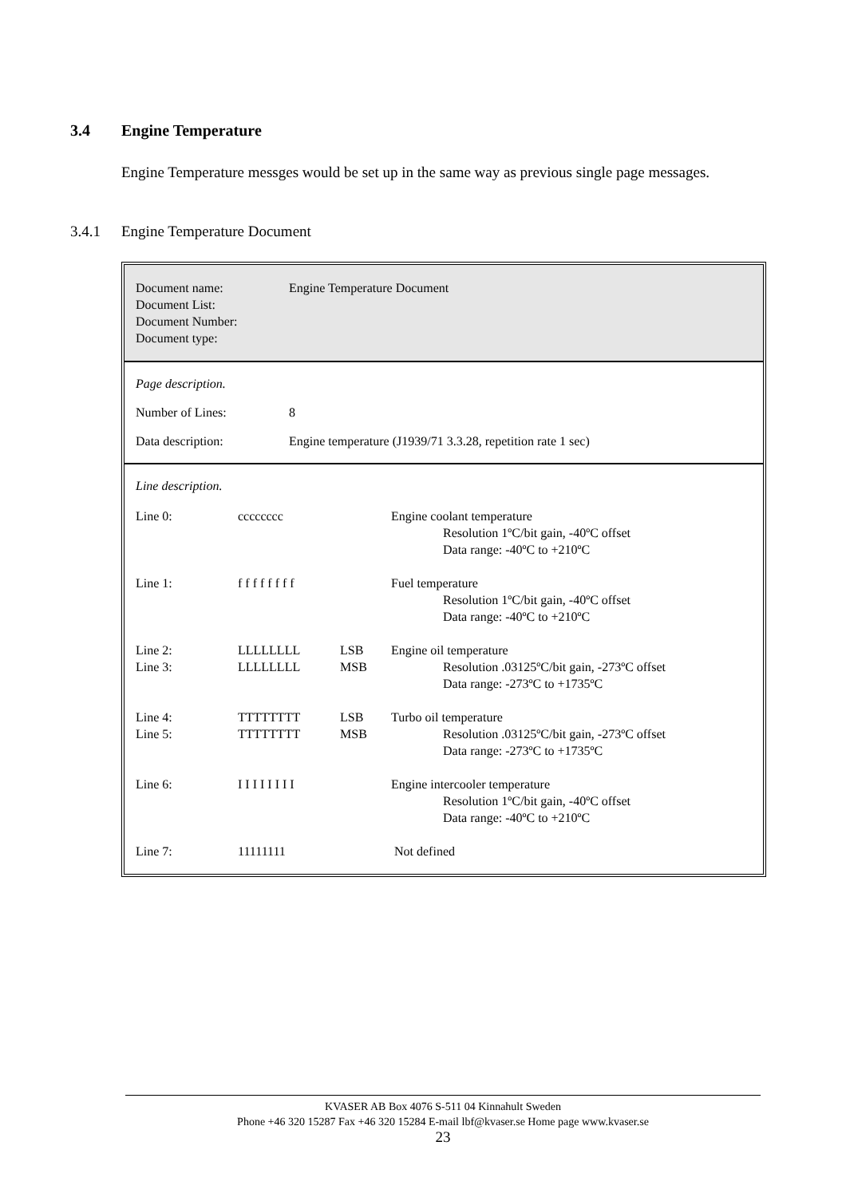3.4 Engine Temperature
Engine Temperature messges would be set up in the same way as previous single page messages.
3.4.1 Engine Temperature Document
Document name: Engine Temperature Document
Document List:
Document Number:
Document type:
Page description.
Number of Lines: 8
Data description: Engine temperature (J1939/71 3.3.28, repetition rate 1 sec)
Line description.
| Line 0: | cccccccc | | Engine coolant temperature Resolution 1ºC/bit gain, -40ºC offset Data range: -40ºC to +210ºC |
| Line 1: | f f f f f f f f | | Fuel temperature Resolution 1ºC/bit gain, -40ºC offset Data range: -40ºC to +210ºC |
| Line 2: Line 3: | LLLLLLLL LLLLLLLL | LSB MSB | Engine oil temperature Resolution .03125ºC/bit gain, -273ºC offset Data range: -273ºC to +1735ºC |
| Line 4: Line 5: | TTTTTTTT TTTTTTTT | LSB MSB | Turbo oil temperature Resolution .03125ºC/bit gain, -273ºC offset Data range: -273ºC to +1735ºC |
| Line 6: | I I I I I I I I | | Engine intercooler temperature Resolution 1ºC/bit gain, -40ºC offset Data range: -40ºC to +210ºC |
| Line 7: | 11111111 | | Not defined |
KVASER AB Box 4076 S-511 04 Kinnahult Sweden
Phone +46 320 15287 Fax +46 320 15284 E-mail lbf@kvaser.se Home page www.kvaser.se
23